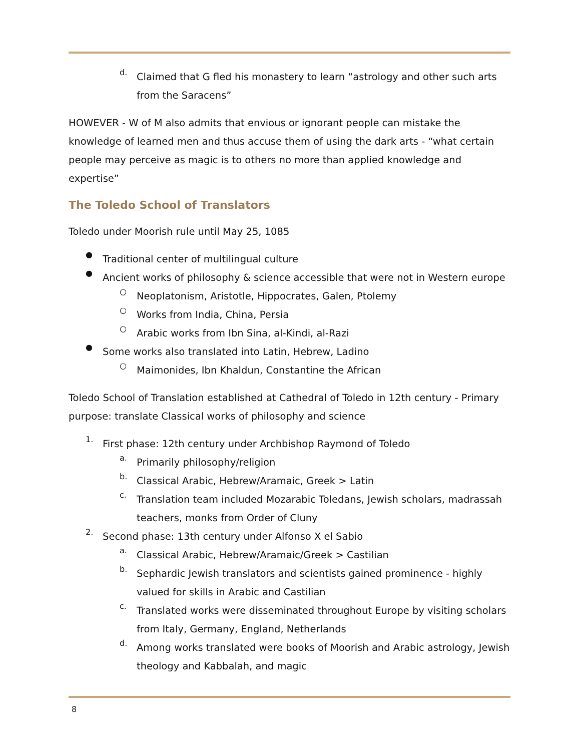d.
Claimed that G fled his monastery to learn “astrology and other such arts from the Saracens”
HOWEVER - W of M also admits that envious or ignorant people can mistake the knowledge of learned men and thus accuse them of using the dark arts - “what certain people may perceive as magic is to others no more than applied knowledge and expertise”
The Toledo School of Translators
Toledo under Moorish rule until May 25, 1085
●
Traditional center of multilingual culture
●
Ancient works of philosophy & science accessible that were not in Western europe
○
Neoplatonism, Aristotle, Hippocrates, Galen, Ptolemy
○
Works from India, China, Persia
○
Arabic works from Ibn Sina, al-Kindi, al-Razi
●
Some works also translated into Latin, Hebrew, Ladino
○
Maimonides, Ibn Khaldun, Constantine the African
Toledo School of Translation established at Cathedral of Toledo in 12th century - Primary purpose: translate Classical works of philosophy and science
1.
First phase: 12th century under Archbishop Raymond of Toledo
a.
Primarily philosophy/religion
b.
Classical Arabic, Hebrew/Aramaic, Greek > Latin
c.
Translation team included Mozarabic Toledans, Jewish scholars, madrassah teachers, monks from Order of Cluny
2.
Second phase: 13th century under Alfonso X el Sabio
a.
Classical Arabic, Hebrew/Aramaic/Greek > Castilian
b.
Sephardic Jewish translators and scientists gained prominence - highly valued for skills in Arabic and Castilian
c.
Translated works were disseminated throughout Europe by visiting scholars from Italy, Germany, England, Netherlands
d.
Among works translated were books of Moorish and Arabic astrology, Jewish theology and Kabbalah, and magic
8